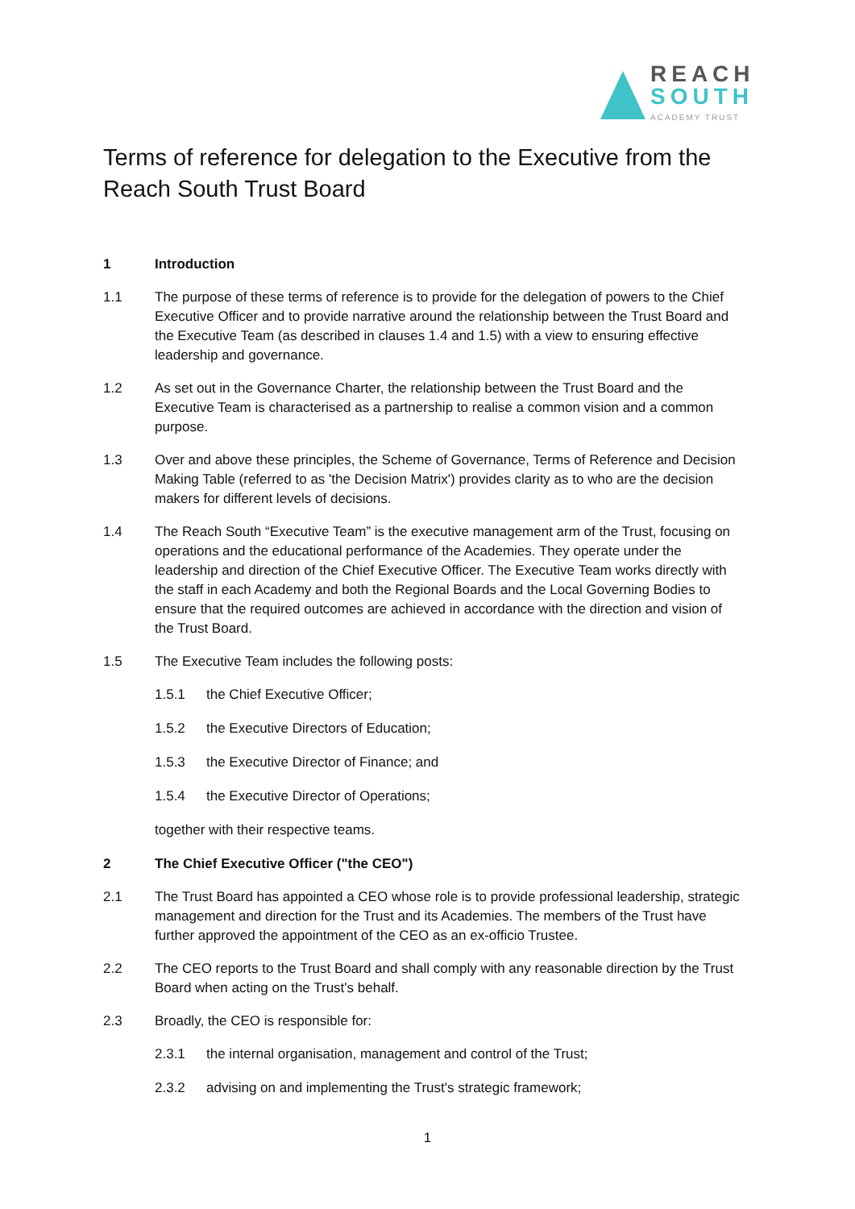REACH
SOUTH
ACADEMY TRUST
Terms of reference for delegation to the Executive from the Reach South Trust Board
1 Introduction
1.1 The purpose of these terms of reference is to provide for the delegation of powers to the Chief Executive Officer and to provide narrative around the relationship between the Trust Board and the Executive Team (as described in clauses 1.4 and 1.5) with a view to ensuring effective leadership and governance.
1.2 As set out in the Governance Charter, the relationship between the Trust Board and the Executive Team is characterised as a partnership to realise a common vision and a common purpose.
1.3 Over and above these principles, the Scheme of Governance, Terms of Reference and Decision Making Table (referred to as 'the Decision Matrix') provides clarity as to who are the decision makers for different levels of decisions.
1.4 The Reach South “Executive Team” is the executive management arm of the Trust, focusing on operations and the educational performance of the Academies. They operate under the leadership and direction of the Chief Executive Officer. The Executive Team works directly with the staff in each Academy and both the Regional Boards and the Local Governing Bodies to ensure that the required outcomes are achieved in accordance with the direction and vision of the Trust Board.
1.5 The Executive Team includes the following posts:
1.5.1 the Chief Executive Officer;
1.5.2 the Executive Directors of Education;
1.5.3 the Executive Director of Finance; and
1.5.4 the Executive Director of Operations;
together with their respective teams.
2 The Chief Executive Officer ("the CEO")
2.1 The Trust Board has appointed a CEO whose role is to provide professional leadership, strategic management and direction for the Trust and its Academies. The members of the Trust have further approved the appointment of the CEO as an ex-officio Trustee.
2.2 The CEO reports to the Trust Board and shall comply with any reasonable direction by the Trust Board when acting on the Trust's behalf.
2.3 Broadly, the CEO is responsible for:
2.3.1 the internal organisation, management and control of the Trust;
2.3.2 advising on and implementing the Trust's strategic framework;
1